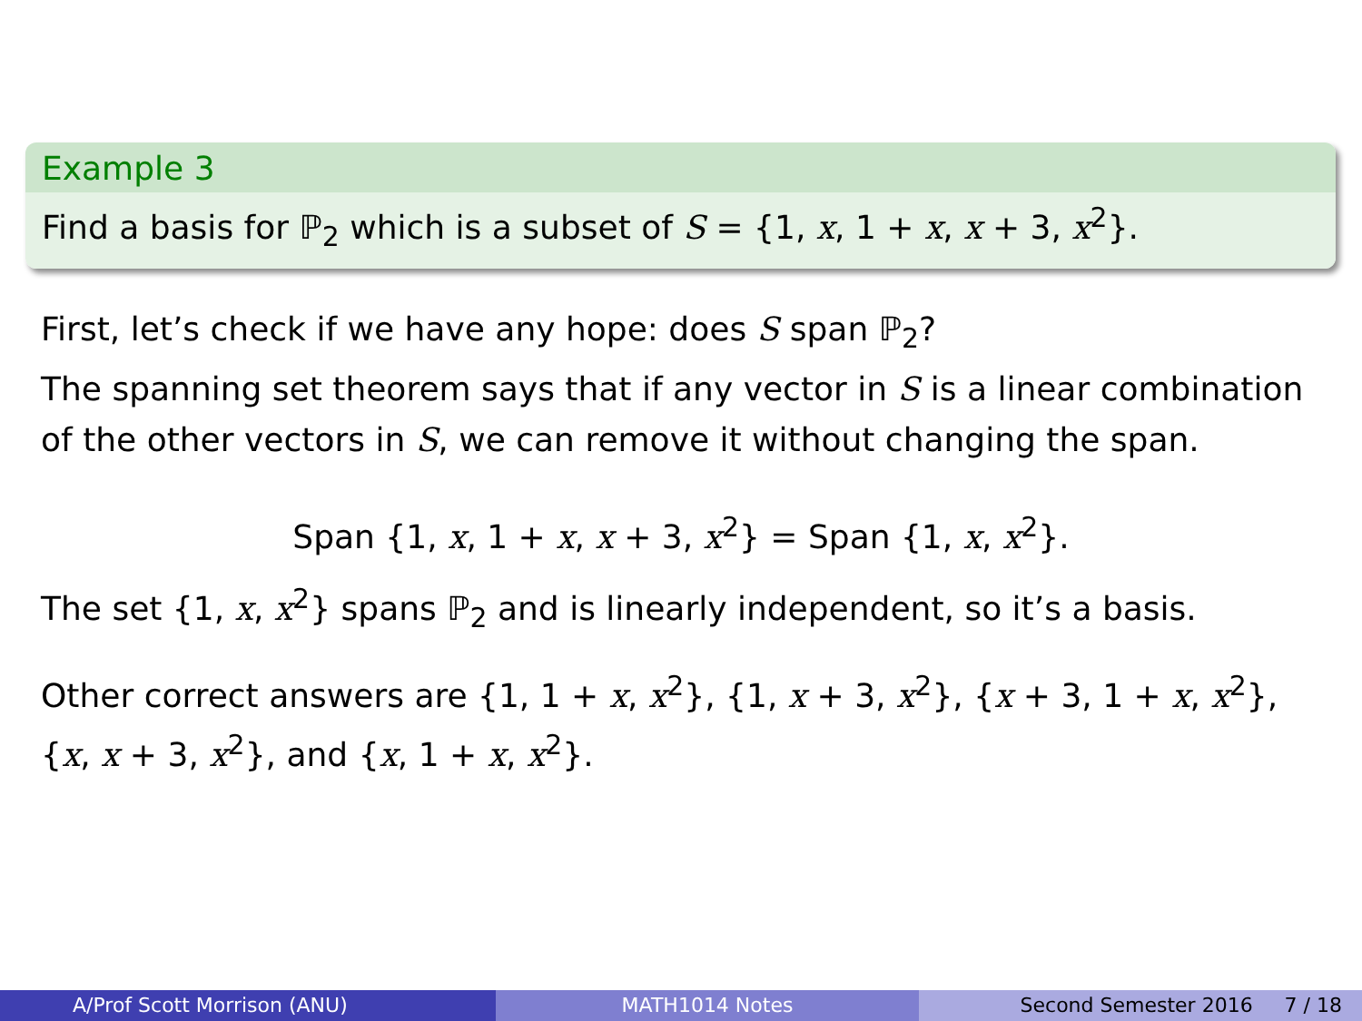Example 3
Find a basis for ℙ<sub>2</sub> which is a subset of S = {1, x, 1 + x, x + 3, x<sup>2</sup>}.
First, let’s check if we have any hope: does S span ℙ<sub>2</sub>?
The spanning set theorem says that if any vector in S is a linear combination of the other vectors in S, we can remove it without changing the span.
Span {1, x, 1 + x, x + 3, x<sup>2</sup>} = Span {1, x, x<sup>2</sup>}.
The set {1, x, x<sup>2</sup>} spans ℙ<sub>2</sub> and is linearly independent, so it’s a basis.
Other correct answers are {1, 1 + x, x<sup>2</sup>}, {1, x + 3, x<sup>2</sup>}, {x + 3, 1 + x, x<sup>2</sup>}, {x, x + 3, x<sup>2</sup>}, and {x, 1 + x, x<sup>2</sup>}.
A/Prof Scott Morrison (ANU) MATH1014 Notes Second Semester 2016 7 / 18